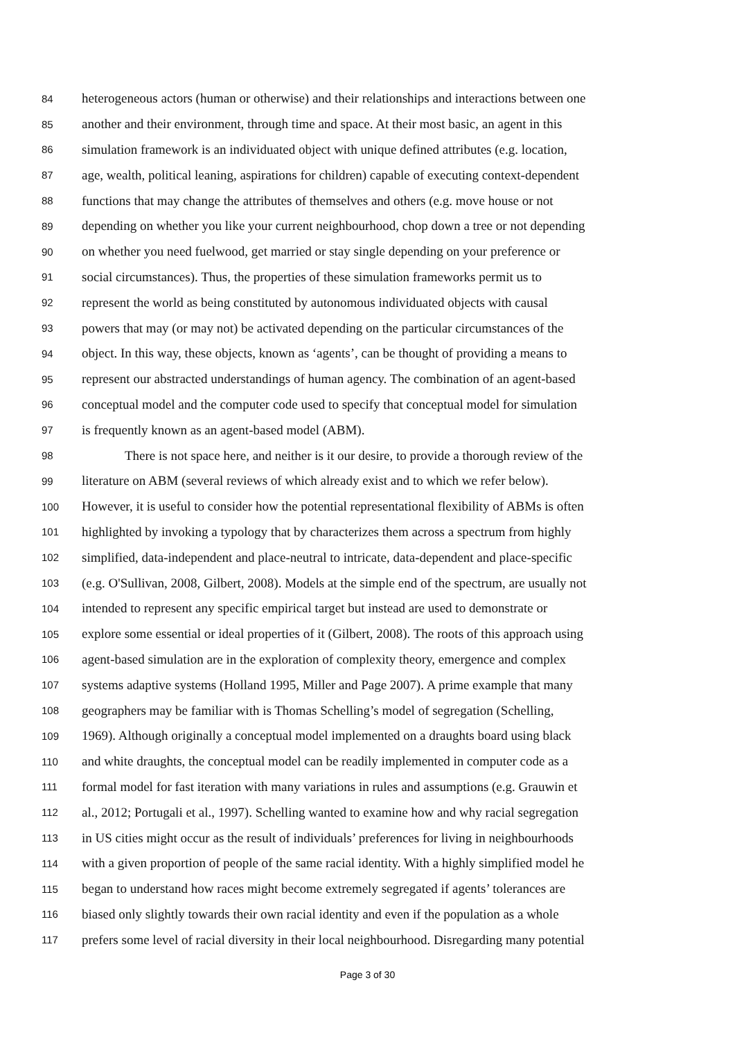84 heterogeneous actors (human or otherwise) and their relationships and interactions between one
85 another and their environment, through time and space. At their most basic, an agent in this
86 simulation framework is an individuated object with unique defined attributes (e.g. location,
87 age, wealth, political leaning, aspirations for children) capable of executing context-dependent
88 functions that may change the attributes of themselves and others (e.g. move house or not
89 depending on whether you like your current neighbourhood, chop down a tree or not depending
90 on whether you need fuelwood, get married or stay single depending on your preference or
91 social circumstances). Thus, the properties of these simulation frameworks permit us to
92 represent the world as being constituted by autonomous individuated objects with causal
93 powers that may (or may not) be activated depending on the particular circumstances of the
94 object. In this way, these objects, known as ‘agents’, can be thought of providing a means to
95 represent our abstracted understandings of human agency. The combination of an agent-based
96 conceptual model and the computer code used to specify that conceptual model for simulation
97 is frequently known as an agent-based model (ABM).
98 There is not space here, and neither is it our desire, to provide a thorough review of the
99 literature on ABM (several reviews of which already exist and to which we refer below).
100 However, it is useful to consider how the potential representational flexibility of ABMs is often
101 highlighted by invoking a typology that by characterizes them across a spectrum from highly
102 simplified, data-independent and place-neutral to intricate, data-dependent and place-specific
103 (e.g. O'Sullivan, 2008, Gilbert, 2008). Models at the simple end of the spectrum, are usually not
104 intended to represent any specific empirical target but instead are used to demonstrate or
105 explore some essential or ideal properties of it (Gilbert, 2008). The roots of this approach using
106 agent-based simulation are in the exploration of complexity theory, emergence and complex
107 systems adaptive systems (Holland 1995, Miller and Page 2007). A prime example that many
108 geographers may be familiar with is Thomas Schelling’s model of segregation (Schelling,
109 1969). Although originally a conceptual model implemented on a draughts board using black
110 and white draughts, the conceptual model can be readily implemented in computer code as a
111 formal model for fast iteration with many variations in rules and assumptions (e.g. Grauwin et
112 al., 2012; Portugali et al., 1997). Schelling wanted to examine how and why racial segregation
113 in US cities might occur as the result of individuals’ preferences for living in neighbourhoods
114 with a given proportion of people of the same racial identity. With a highly simplified model he
115 began to understand how races might become extremely segregated if agents’ tolerances are
116 biased only slightly towards their own racial identity and even if the population as a whole
117 prefers some level of racial diversity in their local neighbourhood. Disregarding many potential
Page 3 of 30